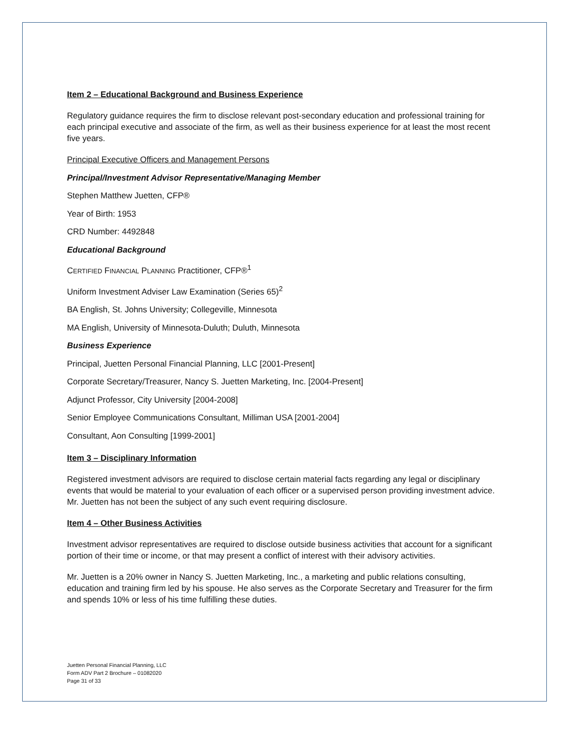Item 2 – Educational Background and Business Experience
Regulatory guidance requires the firm to disclose relevant post-secondary education and professional training for each principal executive and associate of the firm, as well as their business experience for at least the most recent five years.
Principal Executive Officers and Management Persons
Principal/Investment Advisor Representative/Managing Member
Stephen Matthew Juetten, CFP®
Year of Birth: 1953
CRD Number: 4492848
Educational Background
CERTIFIED FINANCIAL PLANNING Practitioner, CFP®<sup>1</sup>
Uniform Investment Adviser Law Examination (Series 65)<sup>2</sup>
BA English, St. Johns University; Collegeville, Minnesota
MA English, University of Minnesota-Duluth; Duluth, Minnesota
Business Experience
Principal, Juetten Personal Financial Planning, LLC [2001-Present]
Corporate Secretary/Treasurer, Nancy S. Juetten Marketing, Inc. [2004-Present]
Adjunct Professor, City University [2004-2008]
Senior Employee Communications Consultant, Milliman USA [2001-2004]
Consultant, Aon Consulting [1999-2001]
Item 3 – Disciplinary Information
Registered investment advisors are required to disclose certain material facts regarding any legal or disciplinary events that would be material to your evaluation of each officer or a supervised person providing investment advice. Mr. Juetten has not been the subject of any such event requiring disclosure.
Item 4 – Other Business Activities
Investment advisor representatives are required to disclose outside business activities that account for a significant portion of their time or income, or that may present a conflict of interest with their advisory activities.
Mr. Juetten is a 20% owner in Nancy S. Juetten Marketing, Inc., a marketing and public relations consulting, education and training firm led by his spouse. He also serves as the Corporate Secretary and Treasurer for the firm and spends 10% or less of his time fulfilling these duties.
Juetten Personal Financial Planning, LLC
Form ADV Part 2 Brochure – 01082020
Page 31 of 33